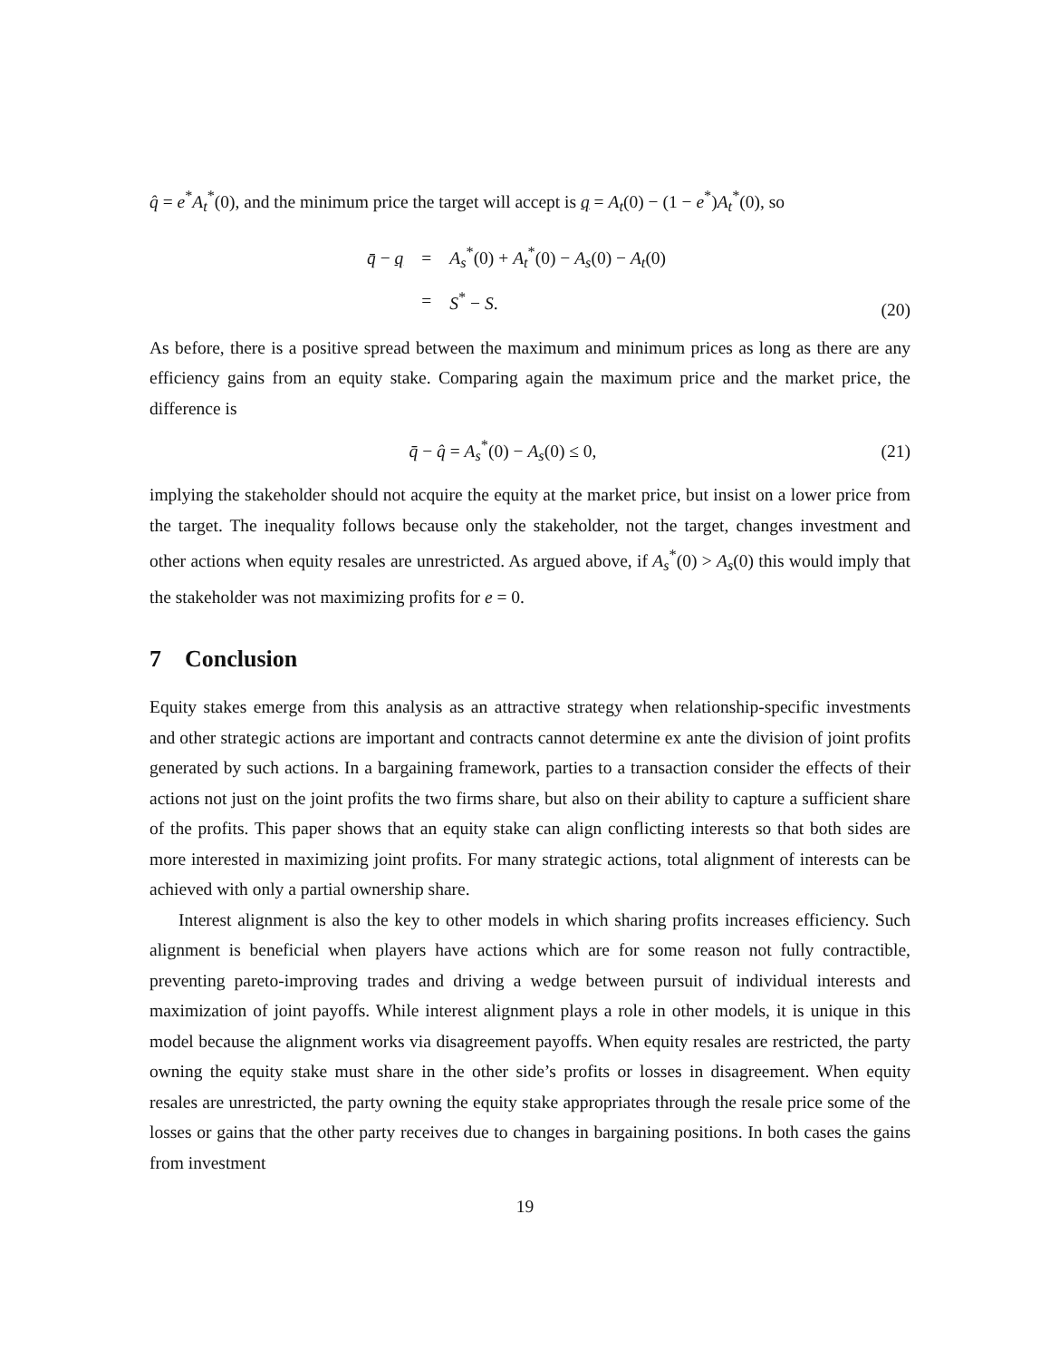q̂ = e<sup>*</sup>A<sub>t</sub><sup>*</sup>(0), and the minimum price the target will accept is q = A<sub>t</sub>(0) − (1 − e<sup>*</sup>)A<sub>t</sub><sup>*</sup>(0), so
| q̄ − q | = | A<sub>s</sub><sup>*</sup>(0) + A<sub>t</sub><sup>*</sup>(0) − A<sub>s</sub>(0) − A<sub>t</sub>(0) |
| | = | S<sup>*</sup> − S . |
(20)
As before, there is a positive spread between the maximum and minimum prices as long as there are any efficiency gains from an equity stake. Comparing again the maximum price and the market price, the difference is
q̄ − q̂ = A<sub>s</sub><sup>*</sup>(0) − A<sub>s</sub>(0) ≤ 0, (21)
implying the stakeholder should not acquire the equity at the market price, but insist on a lower price from the target. The inequality follows because only the stakeholder, not the target, changes investment and other actions when equity resales are unrestricted. As argued above, if A<sub>s</sub><sup>*</sup>(0) > A<sub>s</sub>(0) this would imply that the stakeholder was not maximizing profits for e = 0.
7 Conclusion
Equity stakes emerge from this analysis as an attractive strategy when relationship-specific investments and other strategic actions are important and contracts cannot determine ex ante the division of joint profits generated by such actions. In a bargaining framework, parties to a transaction consider the effects of their actions not just on the joint profits the two firms share, but also on their ability to capture a sufficient share of the profits. This paper shows that an equity stake can align conflicting interests so that both sides are more interested in maximizing joint profits. For many strategic actions, total alignment of interests can be achieved with only a partial ownership share.
Interest alignment is also the key to other models in which sharing profits increases efficiency. Such alignment is beneficial when players have actions which are for some reason not fully contractible, preventing pareto-improving trades and driving a wedge between pursuit of individual interests and maximization of joint payoffs. While interest alignment plays a role in other models, it is unique in this model because the alignment works via disagreement payoffs. When equity resales are restricted, the party owning the equity stake must share in the other side’s profits or losses in disagreement. When equity resales are unrestricted, the party owning the equity stake appropriates through the resale price some of the losses or gains that the other party receives due to changes in bargaining positions. In both cases the gains from investment
19